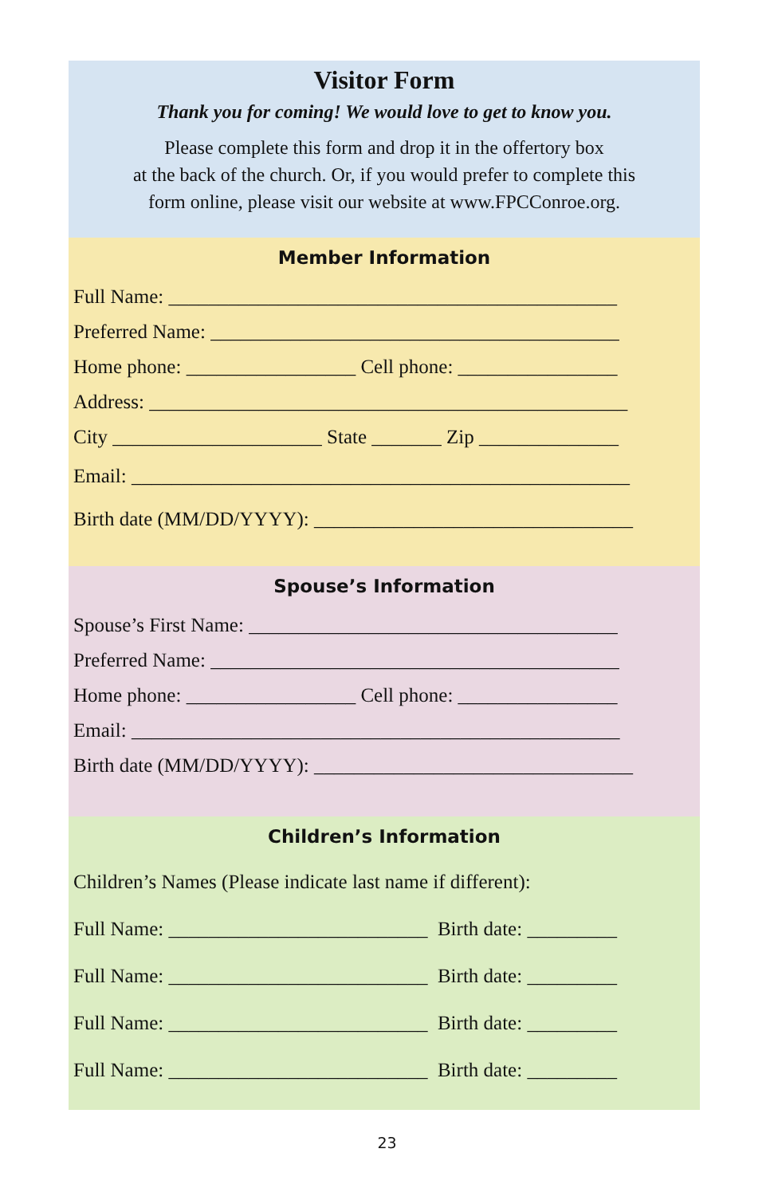Visitor Form
Thank you for coming! We would love to get to know you.
Please complete this form and drop it in the offertory box
at the back of the church. Or, if you would prefer to complete this
form online, please visit our website at www.FPCConroe.org.
Member Information
Full Name: _____________________________________________
Preferred Name: _________________________________________
Home phone: _________________ Cell phone: ________________
Address: ________________________________________________
City _____________________ State _______ Zip ______________
Email: __________________________________________________
Birth date (MM/DD/YYYY): ________________________________
Spouse’s Information
Spouse’s First Name: _____________________________________
Preferred Name: _________________________________________
Home phone: _________________ Cell phone: ________________
Email: _________________________________________________
Birth date (MM/DD/YYYY): ________________________________
Children’s Information
Children’s Names (Please indicate last name if different):
Full Name: __________________________ Birth date: _________
Full Name: __________________________ Birth date: _________
Full Name: __________________________ Birth date: _________
Full Name: __________________________ Birth date: _________
23